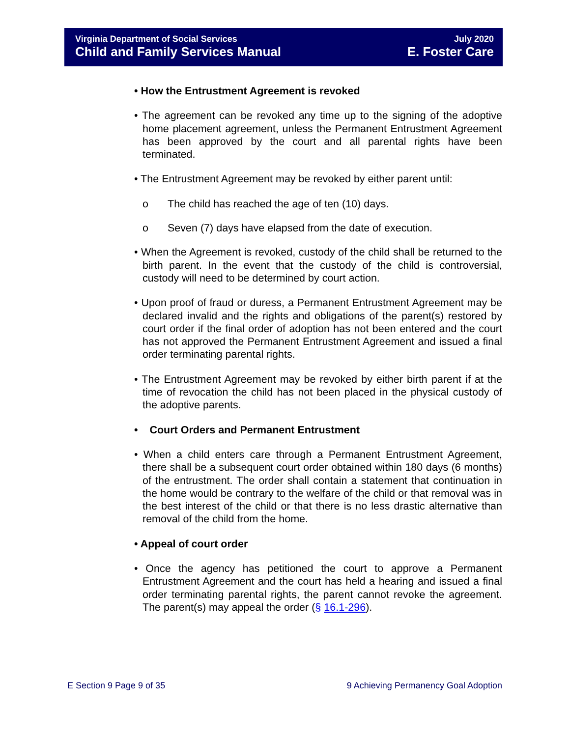Virginia Department of Social Services
Child and Family Services Manual
July 2020
E. Foster Care
• How the Entrustment Agreement is revoked
• The agreement can be revoked any time up to the signing of the adoptive home placement agreement, unless the Permanent Entrustment Agreement has been approved by the court and all parental rights have been terminated.
• The Entrustment Agreement may be revoked by either parent until:
o The child has reached the age of ten (10) days.
o Seven (7) days have elapsed from the date of execution.
• When the Agreement is revoked, custody of the child shall be returned to the birth parent. In the event that the custody of the child is controversial, custody will need to be determined by court action.
• Upon proof of fraud or duress, a Permanent Entrustment Agreement may be declared invalid and the rights and obligations of the parent(s) restored by court order if the final order of adoption has not been entered and the court has not approved the Permanent Entrustment Agreement and issued a final order terminating parental rights.
• The Entrustment Agreement may be revoked by either birth parent if at the time of revocation the child has not been placed in the physical custody of the adoptive parents.
• Court Orders and Permanent Entrustment
• When a child enters care through a Permanent Entrustment Agreement, there shall be a subsequent court order obtained within 180 days (6 months) of the entrustment. The order shall contain a statement that continuation in the home would be contrary to the welfare of the child or that removal was in the best interest of the child or that there is no less drastic alternative than removal of the child from the home.
• Appeal of court order
• Once the agency has petitioned the court to approve a Permanent Entrustment Agreement and the court has held a hearing and issued a final order terminating parental rights, the parent cannot revoke the agreement. The parent(s) may appeal the order (§ 16.1-296).
E Section 9 Page 9 of 35 9 Achieving Permanency Goal Adoption